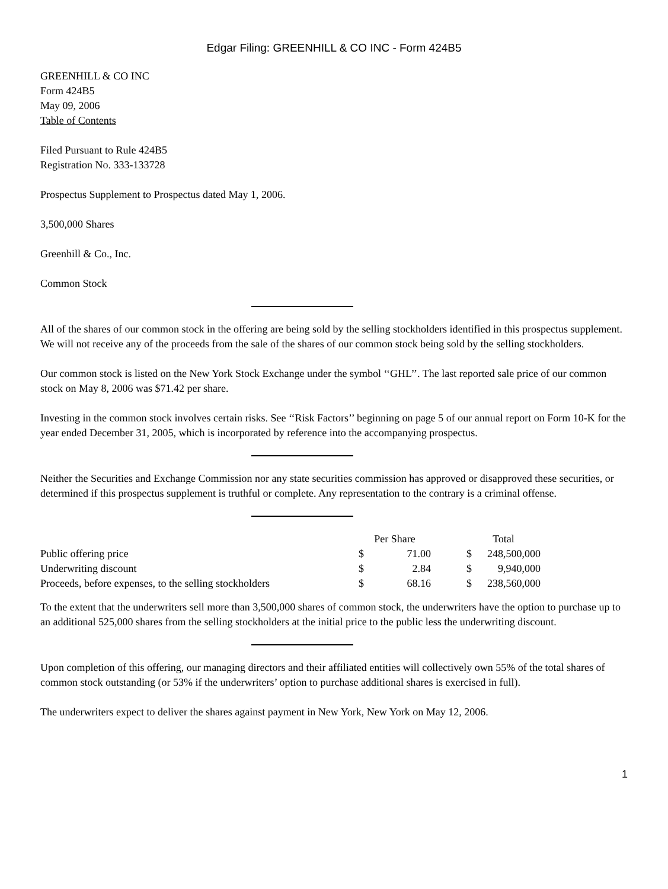Edgar Filing: GREENHILL & CO INC - Form 424B5
GREENHILL & CO INC
Form 424B5
May 09, 2006
Table of Contents
Filed Pursuant to Rule 424B5
Registration No. 333-133728
Prospectus Supplement to Prospectus dated May 1, 2006.
3,500,000 Shares
Greenhill & Co., Inc.
Common Stock
All of the shares of our common stock in the offering are being sold by the selling stockholders identified in this prospectus supplement. We will not receive any of the proceeds from the sale of the shares of our common stock being sold by the selling stockholders.
Our common stock is listed on the New York Stock Exchange under the symbol ‘‘GHL’’. The last reported sale price of our common stock on May 8, 2006 was $71.42 per share.
Investing in the common stock involves certain risks. See ‘‘Risk Factors’’ beginning on page 5 of our annual report on Form 10-K for the year ended December 31, 2005, which is incorporated by reference into the accompanying prospectus.
Neither the Securities and Exchange Commission nor any state securities commission has approved or disapproved these securities, or determined if this prospectus supplement is truthful or complete. Any representation to the contrary is a criminal offense.
| | Per Share | | | Total | |
| Public offering price | $ | 71.00 | | $ | 248,500,000 |
| Underwriting discount | $ | 2.84 | | $ | 9,940,000 |
| Proceeds, before expenses, to the selling stockholders | $ | 68.16 | | $ | 238,560,000 |
To the extent that the underwriters sell more than 3,500,000 shares of common stock, the underwriters have the option to purchase up to an additional 525,000 shares from the selling stockholders at the initial price to the public less the underwriting discount.
Upon completion of this offering, our managing directors and their affiliated entities will collectively own 55% of the total shares of common stock outstanding (or 53% if the underwriters’ option to purchase additional shares is exercised in full).
The underwriters expect to deliver the shares against payment in New York, New York on May 12, 2006.
1